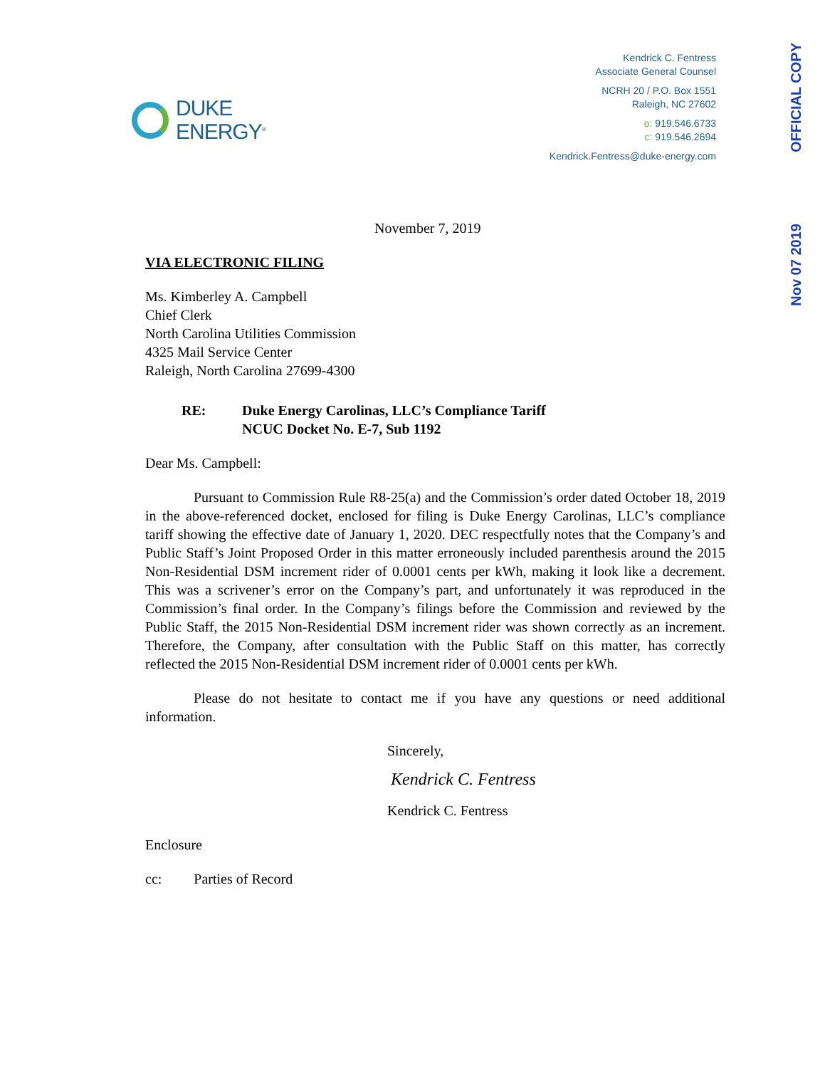Nov 07 2019 OFFICIAL COPY
DUKE
ENERGY<sup>®</sup>
Kendrick C. Fentress
Associate General Counsel
NCRH 20 / P.O. Box 1551
Raleigh, NC 27602
o: 919.546.6733
c: 919.546.2694
Kendrick.Fentress@duke-energy.com
November 7, 2019
VIA ELECTRONIC FILING
Ms. Kimberley A. Campbell
Chief Clerk
North Carolina Utilities Commission
4325 Mail Service Center
Raleigh, North Carolina 27699-4300
RE: Duke Energy Carolinas, LLC’s Compliance Tariff
NCUC Docket No. E-7, Sub 1192
Dear Ms. Campbell:
Pursuant to Commission Rule R8-25(a) and the Commission’s order dated October 18, 2019 in the above-referenced docket, enclosed for filing is Duke Energy Carolinas, LLC’s compliance tariff showing the effective date of January 1, 2020. DEC respectfully notes that the Company’s and Public Staff’s Joint Proposed Order in this matter erroneously included parenthesis around the 2015 Non-Residential DSM increment rider of 0.0001 cents per kWh, making it look like a decrement. This was a scrivener’s error on the Company’s part, and unfortunately it was reproduced in the Commission’s final order. In the Company’s filings before the Commission and reviewed by the Public Staff, the 2015 Non-Residential DSM increment rider was shown correctly as an increment. Therefore, the Company, after consultation with the Public Staff on this matter, has correctly reflected the 2015 Non-Residential DSM increment rider of 0.0001 cents per kWh.
Please do not hesitate to contact me if you have any questions or need additional information.
Sincerely,
Kendrick C. Fentress
Kendrick C. Fentress
Enclosure
cc: Parties of Record